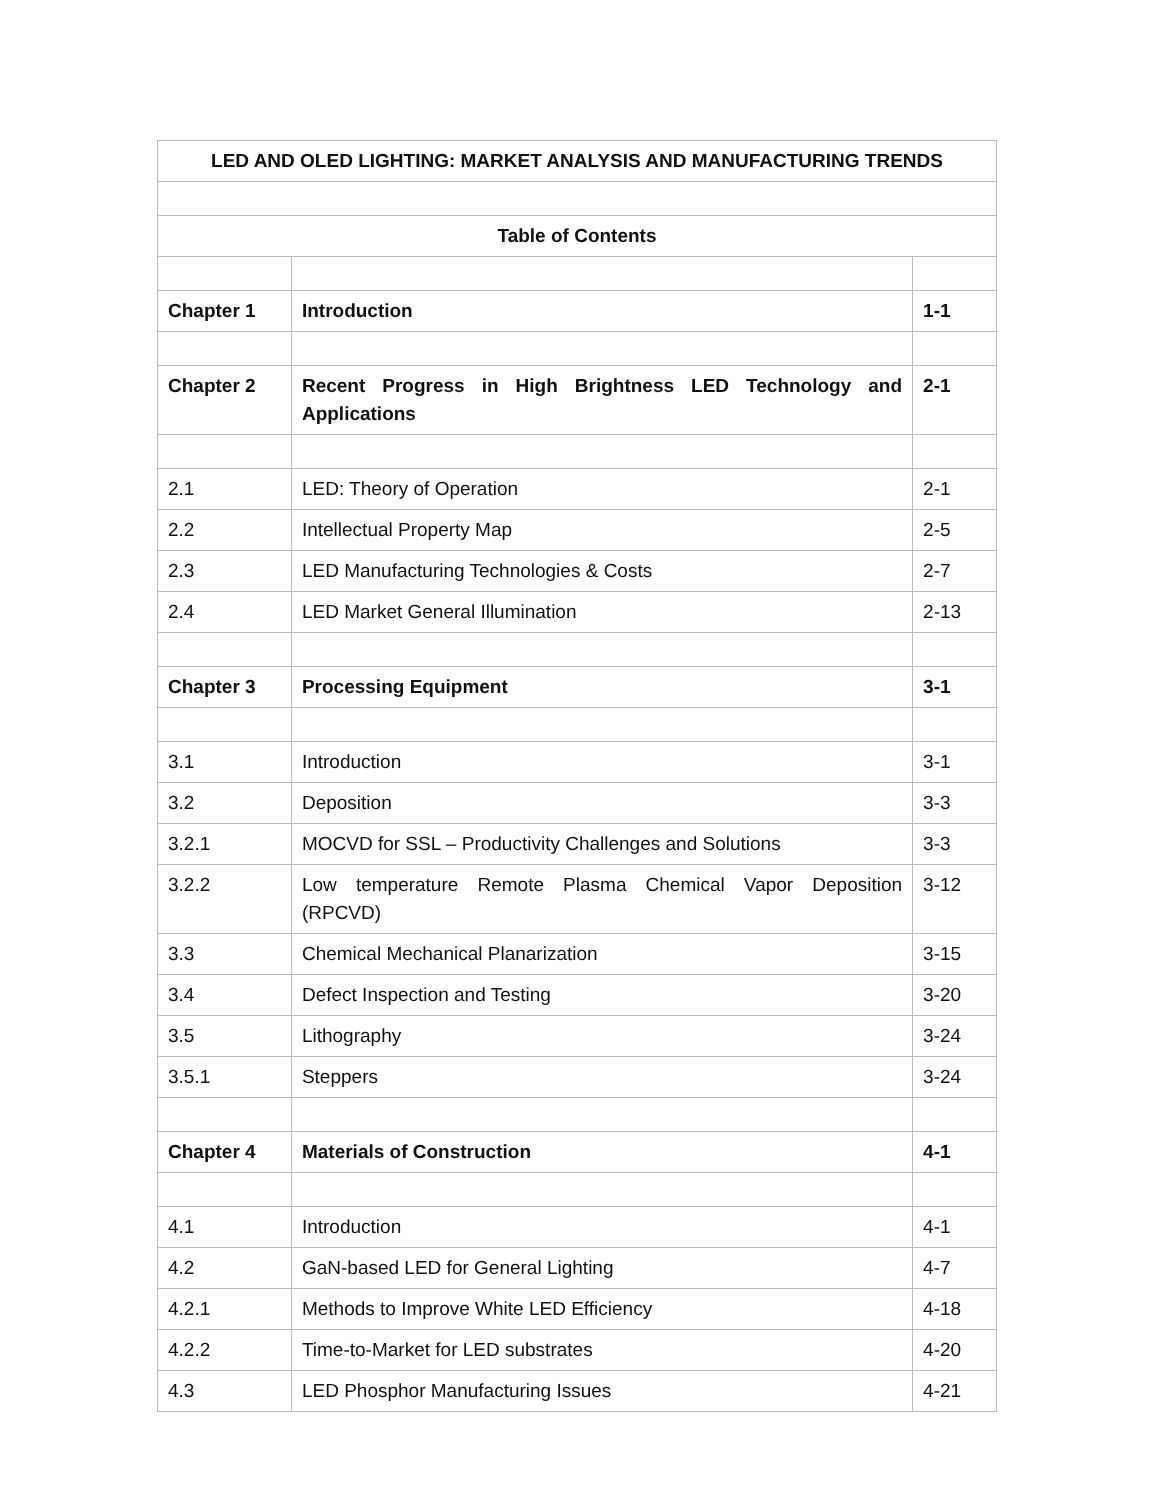| LED AND OLED LIGHTING: MARKET ANALYSIS AND MANUFACTURING TRENDS | | |
| Table of Contents | | |
| Chapter 1 | Introduction | 1-1 |
| Chapter 2 | Recent Progress in High Brightness LED Technology and Applications | 2-1 |
| 2.1 | LED: Theory of Operation | 2-1 |
| 2.2 | Intellectual Property Map | 2-5 |
| 2.3 | LED Manufacturing Technologies & Costs | 2-7 |
| 2.4 | LED Market General Illumination | 2-13 |
| Chapter 3 | Processing Equipment | 3-1 |
| 3.1 | Introduction | 3-1 |
| 3.2 | Deposition | 3-3 |
| 3.2.1 | MOCVD for SSL – Productivity Challenges and Solutions | 3-3 |
| 3.2.2 | Low temperature Remote Plasma Chemical Vapor Deposition (RPCVD) | 3-12 |
| 3.3 | Chemical Mechanical Planarization | 3-15 |
| 3.4 | Defect Inspection and Testing | 3-20 |
| 3.5 | Lithography | 3-24 |
| 3.5.1 | Steppers | 3-24 |
| Chapter 4 | Materials of Construction | 4-1 |
| 4.1 | Introduction | 4-1 |
| 4.2 | GaN-based LED for General Lighting | 4-7 |
| 4.2.1 | Methods to Improve White LED Efficiency | 4-18 |
| 4.2.2 | Time-to-Market for LED substrates | 4-20 |
| 4.3 | LED Phosphor Manufacturing Issues | 4-21 |